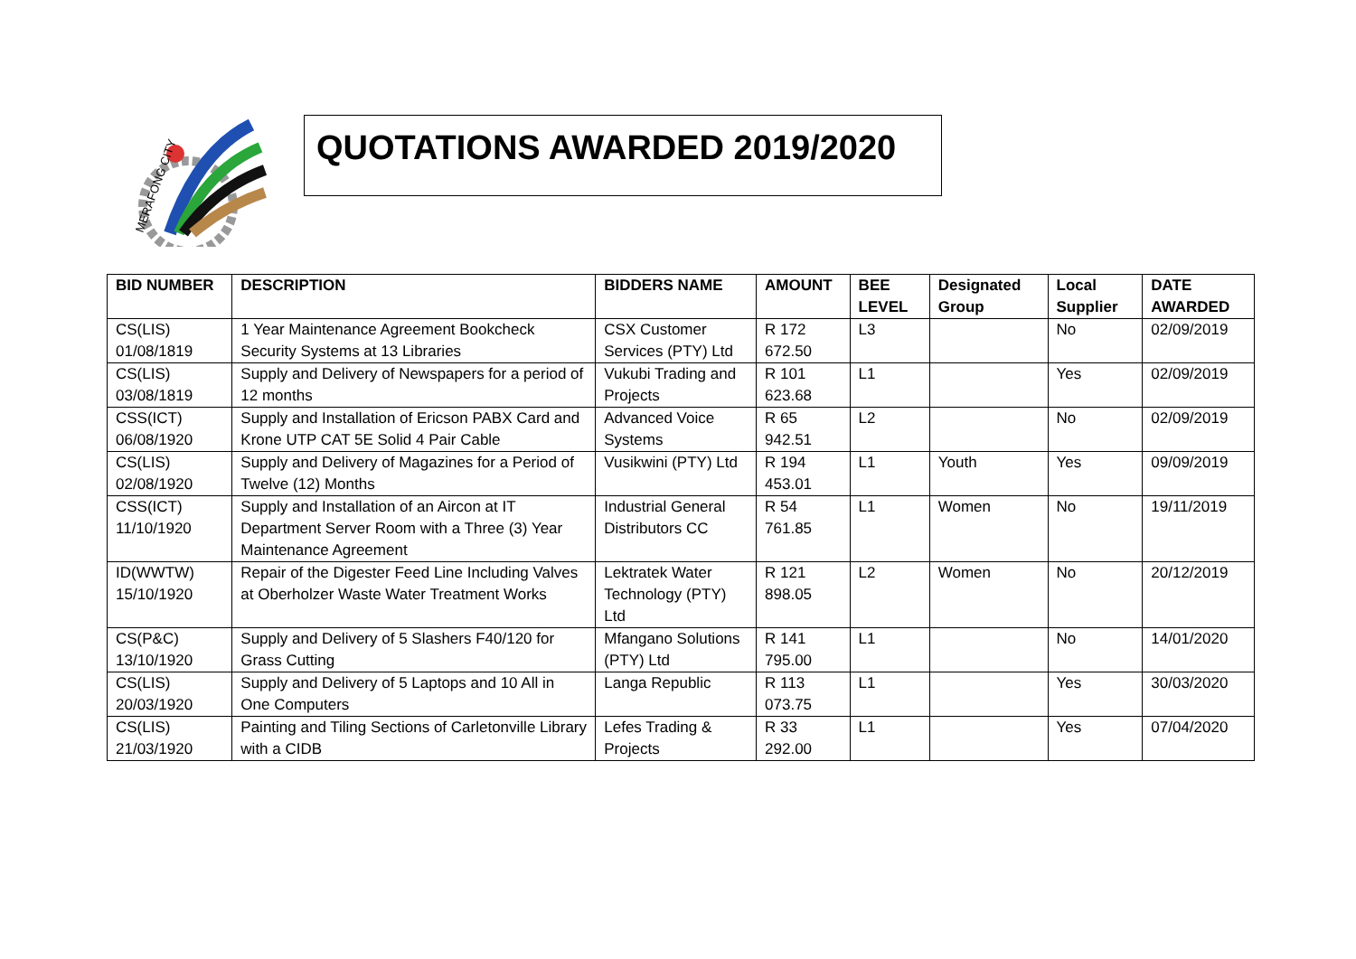MERAFONG CITY
QUOTATIONS AWARDED 2019/2020
| BID NUMBER | DESCRIPTION | BIDDERS NAME | AMOUNT | BEE LEVEL | Designated Group | Local Supplier | DATE AWARDED |
| --- | --- | --- | --- | --- | --- | --- | --- |
| CS(LIS) 01/08/1819 | 1 Year Maintenance Agreement Bookcheck Security Systems at 13 Libraries | CSX Customer Services (PTY) Ltd | R 172 672.50 | L3 | | No | 02/09/2019 |
| CS(LIS) 03/08/1819 | Supply and Delivery of Newspapers for a period of 12 months | Vukubi Trading and Projects | R 101 623.68 | L1 | | Yes | 02/09/2019 |
| CSS(ICT) 06/08/1920 | Supply and Installation of Ericson PABX Card and Krone UTP CAT 5E Solid 4 Pair Cable | Advanced Voice Systems | R 65 942.51 | L2 | | No | 02/09/2019 |
| CS(LIS) 02/08/1920 | Supply and Delivery of Magazines for a Period of Twelve (12) Months | Vusikwini (PTY) Ltd | R 194 453.01 | L1 | Youth | Yes | 09/09/2019 |
| CSS(ICT) 11/10/1920 | Supply and Installation of an Aircon at IT Department Server Room with a Three (3) Year Maintenance Agreement | Industrial General Distributors CC | R 54 761.85 | L1 | Women | No | 19/11/2019 |
| ID(WWTW) 15/10/1920 | Repair of the Digester Feed Line Including Valves at Oberholzer Waste Water Treatment Works | Lektratek Water Technology (PTY) Ltd | R 121 898.05 | L2 | Women | No | 20/12/2019 |
| CS(P&C) 13/10/1920 | Supply and Delivery of 5 Slashers F40/120 for Grass Cutting | Mfangano Solutions (PTY) Ltd | R 141 795.00 | L1 | | No | 14/01/2020 |
| CS(LIS) 20/03/1920 | Supply and Delivery of 5 Laptops and 10 All in One Computers | Langa Republic | R 113 073.75 | L1 | | Yes | 30/03/2020 |
| CS(LIS) 21/03/1920 | Painting and Tiling Sections of Carletonville Library with a CIDB | Lefes Trading & Projects | R 33 292.00 | L1 | | Yes | 07/04/2020 |